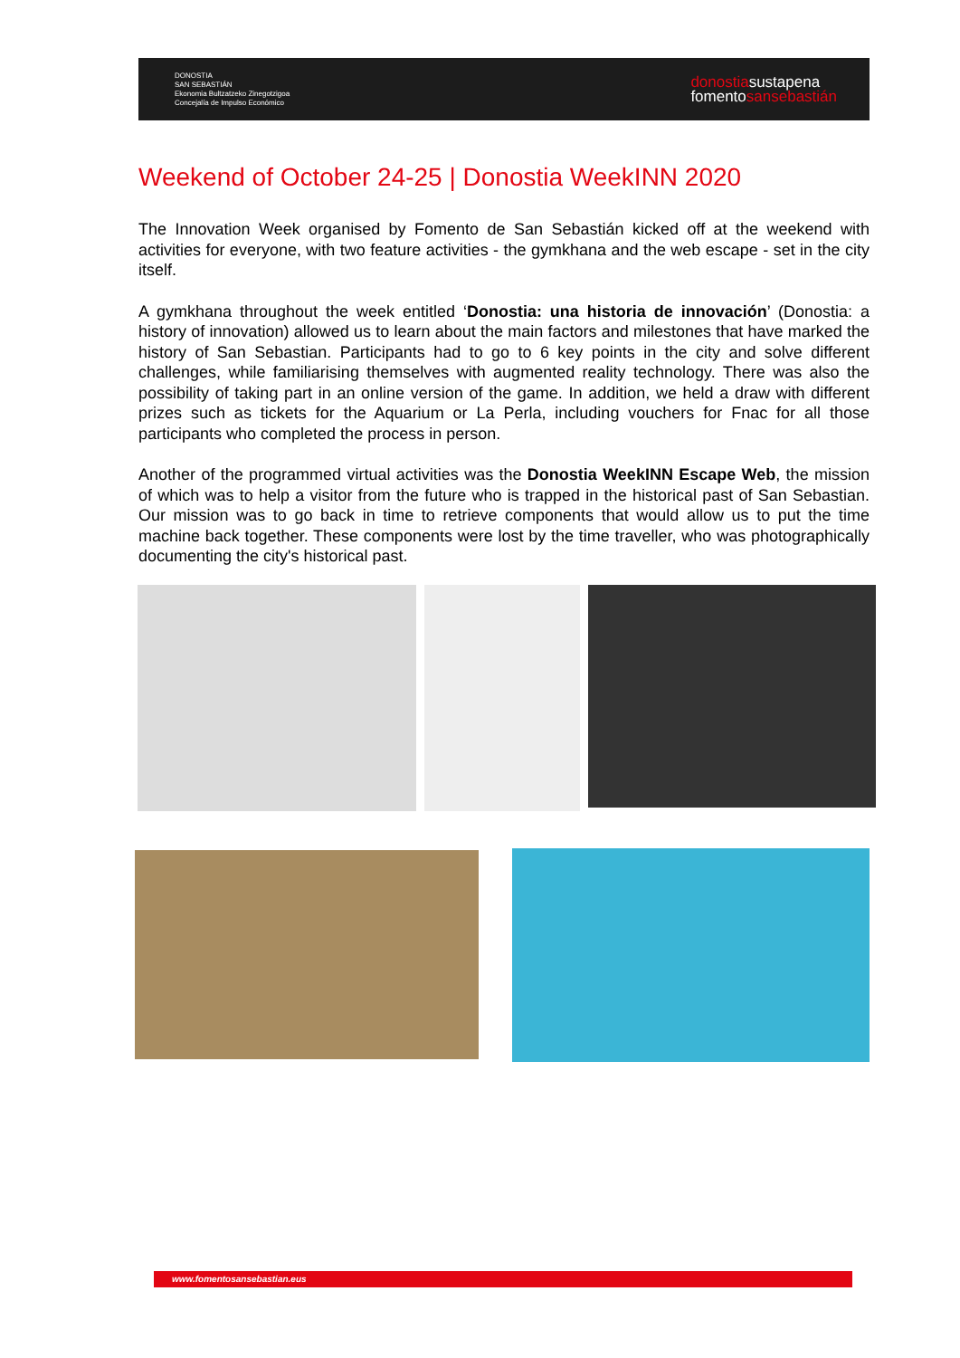DONOSTIA
SAN SEBASTIÁN
Ekonomia Bultzatzeko Zinegotzigoa
Concejalía de Impulso Económico
donostiasustapena
fomentosansebastián
Weekend of October 24-25 | Donostia WeekINN 2020
The Innovation Week organised by Fomento de San Sebastián kicked off at the weekend with activities for everyone, with two feature activities - the gymkhana and the web escape - set in the city itself.
A gymkhana throughout the week entitled ‘Donostia: una historia de innovación’ (Donostia: a history of innovation) allowed us to learn about the main factors and milestones that have marked the history of San Sebastian. Participants had to go to 6 key points in the city and solve different challenges, while familiarising themselves with augmented reality technology. There was also the possibility of taking part in an online version of the game. In addition, we held a draw with different prizes such as tickets for the Aquarium or La Perla, including vouchers for Fnac for all those participants who completed the process in person.
Another of the programmed virtual activities was the Donostia WeekINN Escape Web, the mission of which was to help a visitor from the future who is trapped in the historical past of San Sebastian. Our mission was to go back in time to retrieve components that would allow us to put the time machine back together. These components were lost by the time traveller, who was photographically documenting the city's historical past.
www.fomentosansebastian.eus